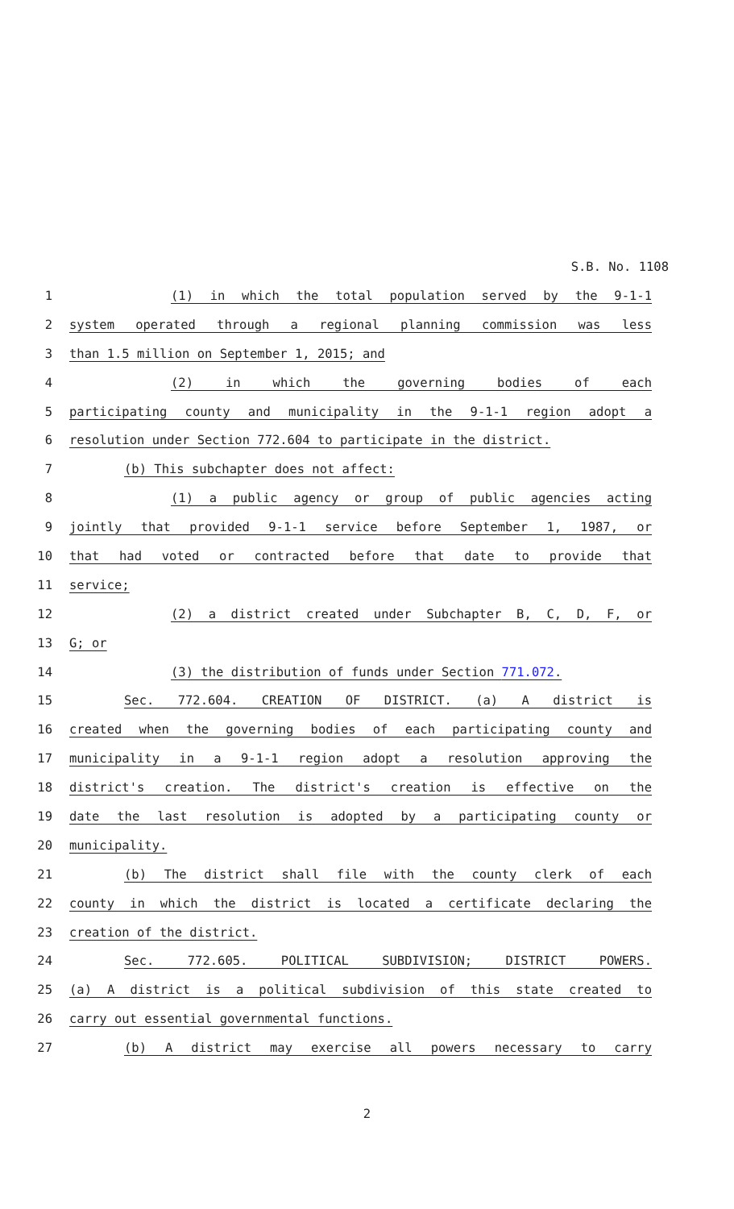S.B. No. 1108
1 (1) in which the total population served by the 9-1-1
2 system operated through a regional planning commission was less
3 than 1.5 million on September 1, 2015; and
4 (2) in which the governing bodies of each
5 participating county and municipality in the 9-1-1 region adopt a
6 resolution under Section 772.604 to participate in the district.
7 (b) This subchapter does not affect:
8 (1) a public agency or group of public agencies acting
9 jointly that provided 9-1-1 service before September 1, 1987, or
10 that had voted or contracted before that date to provide that
11 service;
12 (2) a district created under Subchapter B, C, D, F, or
13 G; or
14 (3) the distribution of funds under Section 771.072.
15 Sec. 772.604. CREATION OF DISTRICT. (a) A district is
16 created when the governing bodies of each participating county and
17 municipality in a 9-1-1 region adopt a resolution approving the
18 district's creation. The district's creation is effective on the
19 date the last resolution is adopted by a participating county or
20 municipality.
21 (b) The district shall file with the county clerk of each
22 county in which the district is located a certificate declaring the
23 creation of the district.
24 Sec. 772.605. POLITICAL SUBDIVISION; DISTRICT POWERS.
25 (a) A district is a political subdivision of this state created to
26 carry out essential governmental functions.
27 (b) A district may exercise all powers necessary to carry
2